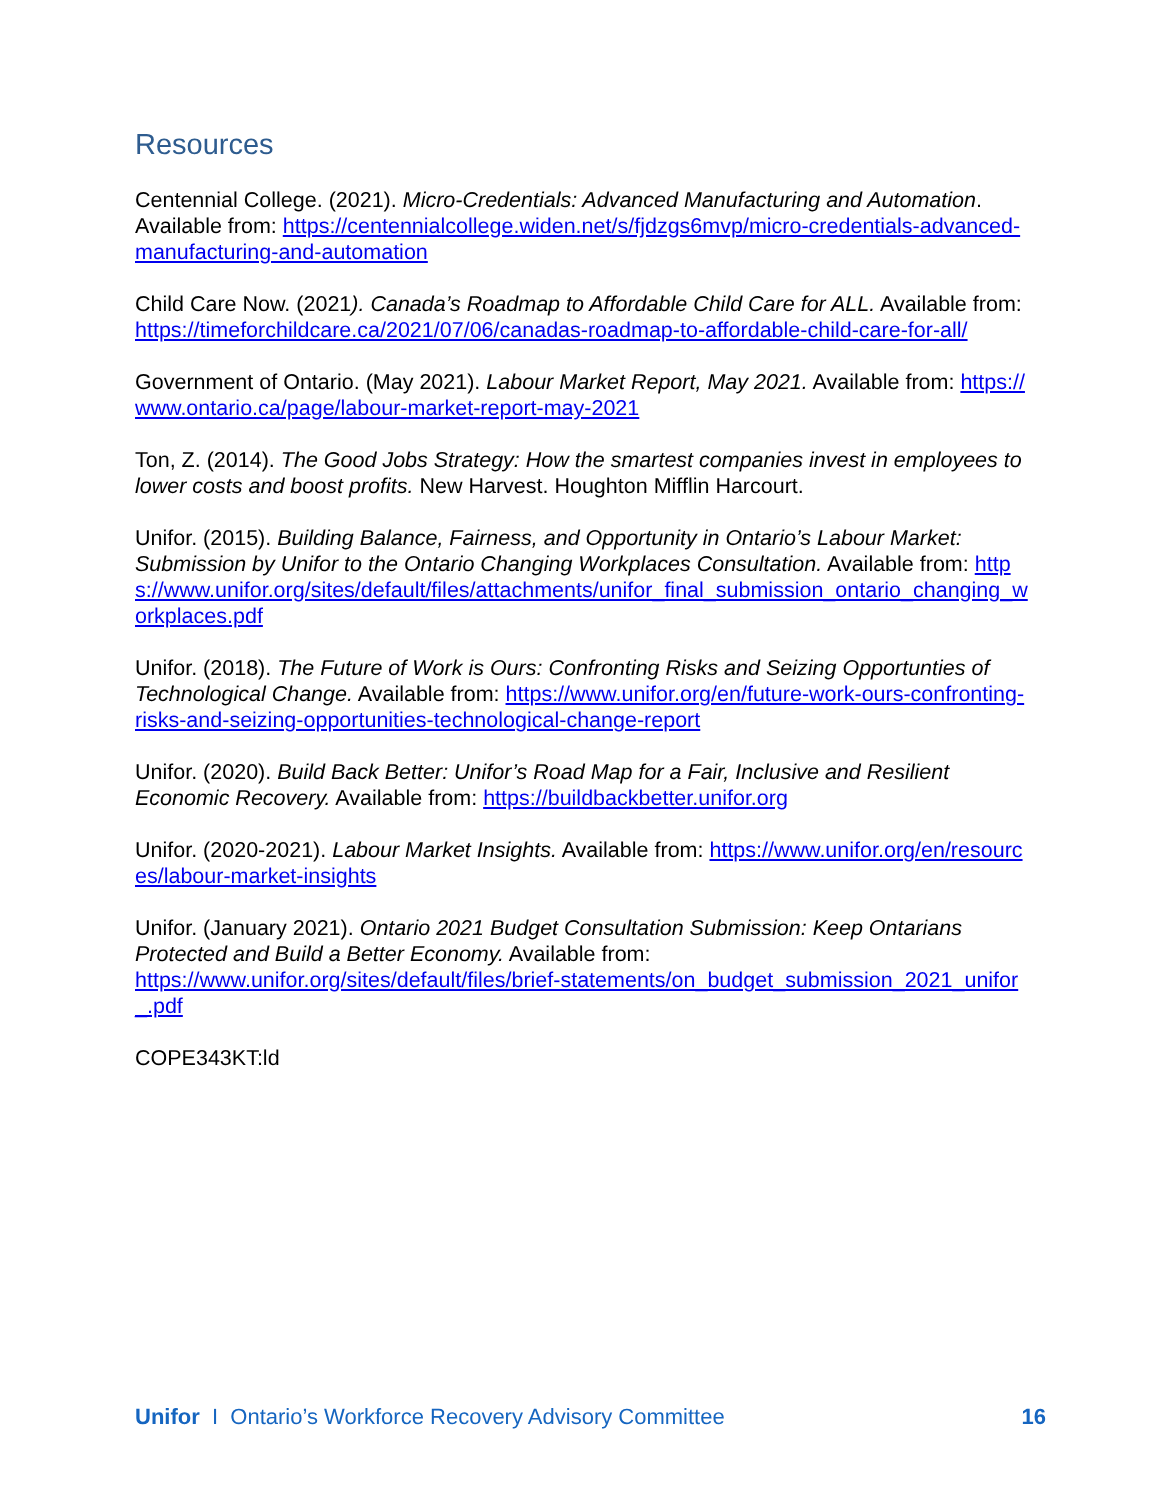Resources
Centennial College. (2021). Micro-Credentials: Advanced Manufacturing and Automation. Available from: https://centennialcollege.widen.net/s/fjdzgs6mvp/micro-credentials-advanced-manufacturing-and-automation
Child Care Now. (2021). Canada’s Roadmap to Affordable Child Care for ALL. Available from: https://timeforchildcare.ca/2021/07/06/canadas-roadmap-to-affordable-child-care-for-all/
Government of Ontario. (May 2021). Labour Market Report, May 2021. Available from: https://www.ontario.ca/page/labour-market-report-may-2021
Ton, Z. (2014). The Good Jobs Strategy: How the smartest companies invest in employees to lower costs and boost profits. New Harvest. Houghton Mifflin Harcourt.
Unifor. (2015). Building Balance, Fairness, and Opportunity in Ontario’s Labour Market: Submission by Unifor to the Ontario Changing Workplaces Consultation. Available from: https://www.unifor.org/sites/default/files/attachments/unifor_final_submission_ontario_changing_workplaces.pdf
Unifor. (2018). The Future of Work is Ours: Confronting Risks and Seizing Opportunties of Technological Change. Available from: https://www.unifor.org/en/future-work-ours-confronting-risks-and-seizing-opportunities-technological-change-report
Unifor. (2020). Build Back Better: Unifor’s Road Map for a Fair, Inclusive and Resilient Economic Recovery. Available from: https://buildbackbetter.unifor.org
Unifor. (2020-2021). Labour Market Insights. Available from: https://www.unifor.org/en/resources/labour-market-insights
Unifor. (January 2021). Ontario 2021 Budget Consultation Submission: Keep Ontarians Protected and Build a Better Economy. Available from:
https://www.unifor.org/sites/default/files/brief-statements/on_budget_submission_2021_unifor_.pdf
COPE343KT:ld
Unifor I Ontario’s Workforce Recovery Advisory Committee 16